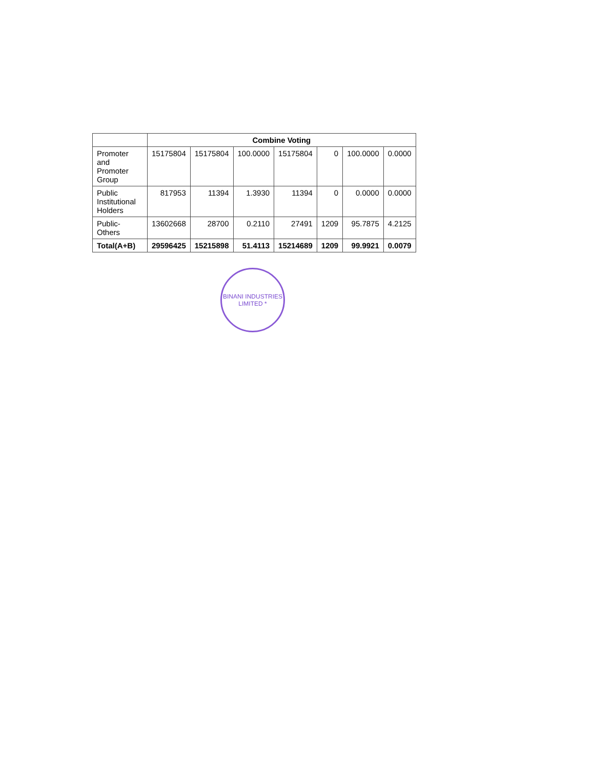| | Combine Voting | | | | | | |
| --- | --- | --- | --- | --- | --- | --- | --- |
| Promoter and Promoter Group | 15175804 | 15175804 | 100.0000 | 15175804 | 0 | 100.0000 | 0.0000 |
| Public Institutional Holders | 817953 | 11394 | 1.3930 | 11394 | 0 | 0.0000 | 0.0000 |
| Public-Others | 13602668 | 28700 | 0.2110 | 27491 | 1209 | 95.7875 | 4.2125 |
| Total(A+B) | 29596425 | 15215898 | 51.4113 | 15214689 | 1209 | 99.9921 | 0.0079 |
BINANI INDUSTRIES LIMITED *